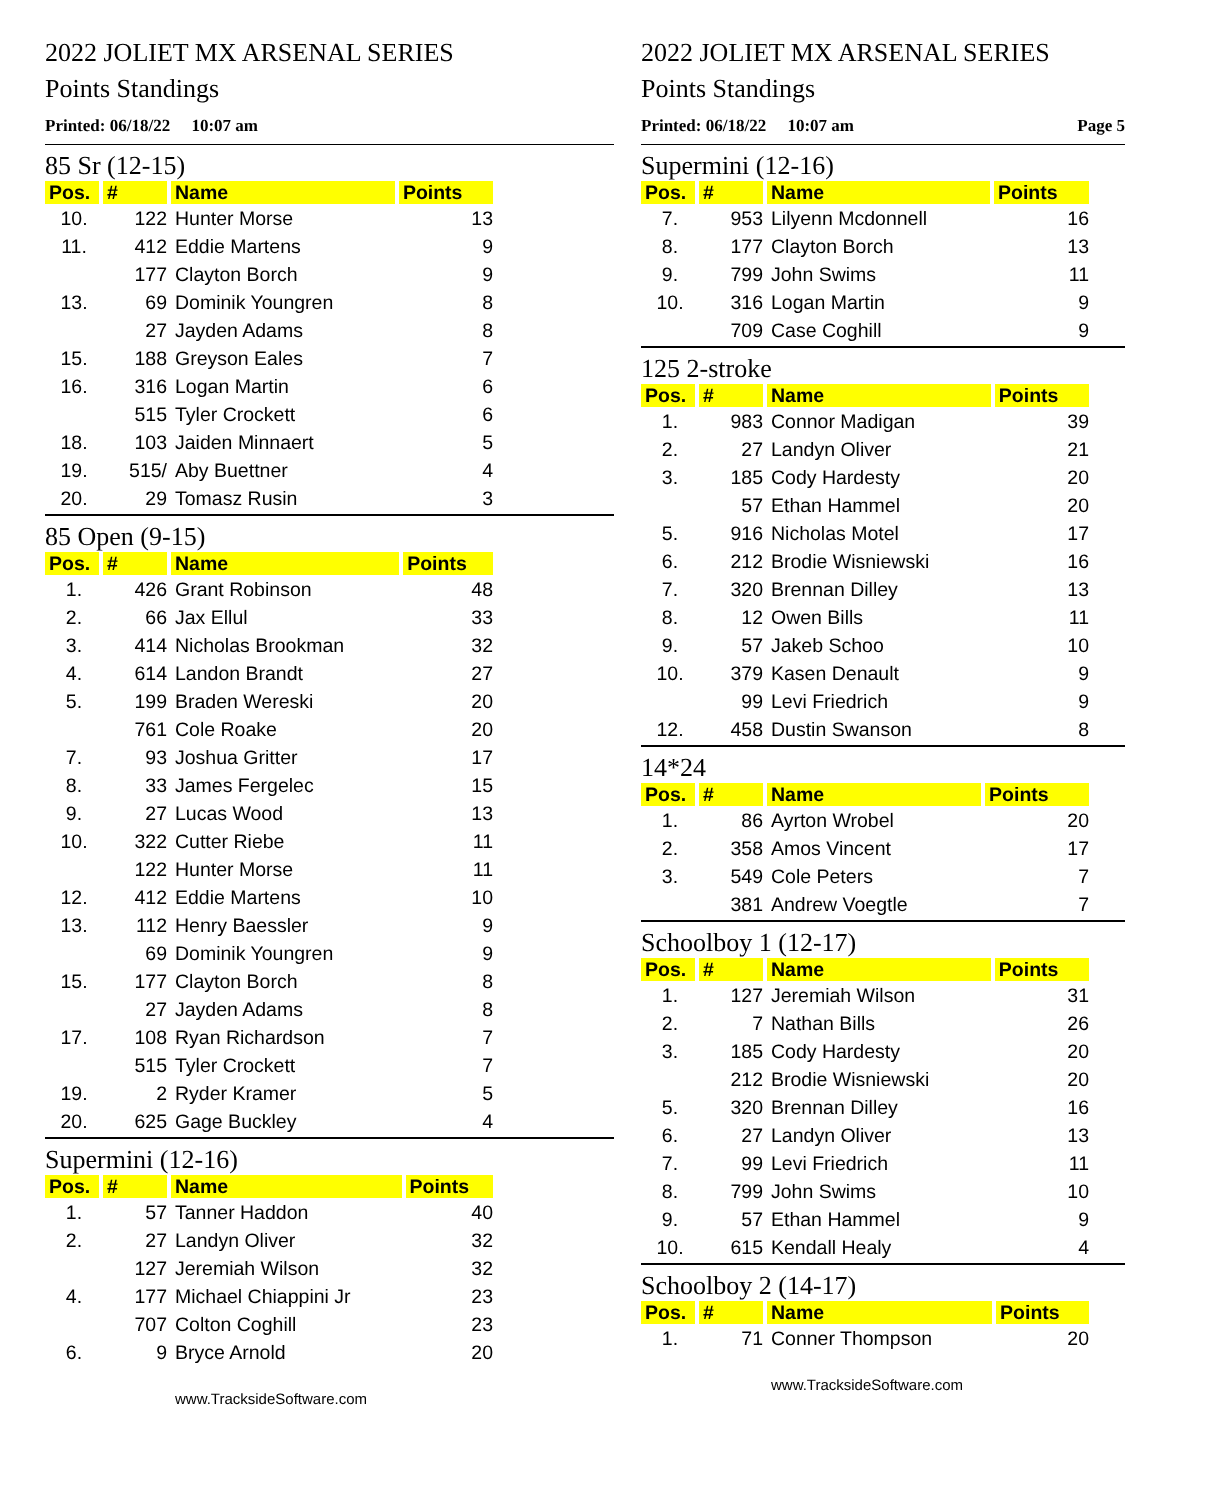2022 JOLIET MX ARSENAL SERIES
Points Standings
Printed: 06/18/22 10:07 am
85 Sr (12-15)
| Pos. | # | Name | Points |
| --- | --- | --- | --- |
| 10. | 122 | Hunter Morse | 13 |
| 11. | 412 | Eddie Martens | 9 |
| | 177 | Clayton Borch | 9 |
| 13. | 69 | Dominik Youngren | 8 |
| | 27 | Jayden Adams | 8 |
| 15. | 188 | Greyson Eales | 7 |
| 16. | 316 | Logan Martin | 6 |
| | 515 | Tyler Crockett | 6 |
| 18. | 103 | Jaiden Minnaert | 5 |
| 19. | 515/ | Aby Buettner | 4 |
| 20. | 29 | Tomasz Rusin | 3 |
85 Open (9-15)
| Pos. | # | Name | Points |
| --- | --- | --- | --- |
| 1. | 426 | Grant Robinson | 48 |
| 2. | 66 | Jax Ellul | 33 |
| 3. | 414 | Nicholas Brookman | 32 |
| 4. | 614 | Landon Brandt | 27 |
| 5. | 199 | Braden Wereski | 20 |
| | 761 | Cole Roake | 20 |
| 7. | 93 | Joshua Gritter | 17 |
| 8. | 33 | James Fergelec | 15 |
| 9. | 27 | Lucas Wood | 13 |
| 10. | 322 | Cutter Riebe | 11 |
| | 122 | Hunter Morse | 11 |
| 12. | 412 | Eddie Martens | 10 |
| 13. | 112 | Henry Baessler | 9 |
| | 69 | Dominik Youngren | 9 |
| 15. | 177 | Clayton Borch | 8 |
| | 27 | Jayden Adams | 8 |
| 17. | 108 | Ryan Richardson | 7 |
| | 515 | Tyler Crockett | 7 |
| 19. | 2 | Ryder Kramer | 5 |
| 20. | 625 | Gage Buckley | 4 |
Supermini (12-16)
| Pos. | # | Name | Points |
| --- | --- | --- | --- |
| 1. | 57 | Tanner Haddon | 40 |
| 2. | 27 | Landyn Oliver | 32 |
| | 127 | Jeremiah Wilson | 32 |
| 4. | 177 | Michael Chiappini Jr | 23 |
| | 707 | Colton Coghill | 23 |
| 6. | 9 | Bryce Arnold | 20 |
www.TracksideSoftware.com
2022 JOLIET MX ARSENAL SERIES
Points Standings
Printed: 06/18/22 10:07 am Page 5
Supermini (12-16)
| Pos. | # | Name | Points |
| --- | --- | --- | --- |
| 7. | 953 | Lilyenn Mcdonnell | 16 |
| 8. | 177 | Clayton Borch | 13 |
| 9. | 799 | John Swims | 11 |
| 10. | 316 | Logan Martin | 9 |
| | 709 | Case Coghill | 9 |
125 2-stroke
| Pos. | # | Name | Points |
| --- | --- | --- | --- |
| 1. | 983 | Connor Madigan | 39 |
| 2. | 27 | Landyn Oliver | 21 |
| 3. | 185 | Cody Hardesty | 20 |
| | 57 | Ethan Hammel | 20 |
| 5. | 916 | Nicholas Motel | 17 |
| 6. | 212 | Brodie Wisniewski | 16 |
| 7. | 320 | Brennan Dilley | 13 |
| 8. | 12 | Owen Bills | 11 |
| 9. | 57 | Jakeb Schoo | 10 |
| 10. | 379 | Kasen Denault | 9 |
| | 99 | Levi Friedrich | 9 |
| 12. | 458 | Dustin Swanson | 8 |
14*24
| Pos. | # | Name | Points |
| --- | --- | --- | --- |
| 1. | 86 | Ayrton Wrobel | 20 |
| 2. | 358 | Amos Vincent | 17 |
| 3. | 549 | Cole Peters | 7 |
| | 381 | Andrew Voegtle | 7 |
Schoolboy 1 (12-17)
| Pos. | # | Name | Points |
| --- | --- | --- | --- |
| 1. | 127 | Jeremiah Wilson | 31 |
| 2. | 7 | Nathan Bills | 26 |
| 3. | 185 | Cody Hardesty | 20 |
| | 212 | Brodie Wisniewski | 20 |
| 5. | 320 | Brennan Dilley | 16 |
| 6. | 27 | Landyn Oliver | 13 |
| 7. | 99 | Levi Friedrich | 11 |
| 8. | 799 | John Swims | 10 |
| 9. | 57 | Ethan Hammel | 9 |
| 10. | 615 | Kendall Healy | 4 |
Schoolboy 2 (14-17)
| Pos. | # | Name | Points |
| --- | --- | --- | --- |
| 1. | 71 | Conner Thompson | 20 |
www.TracksideSoftware.com